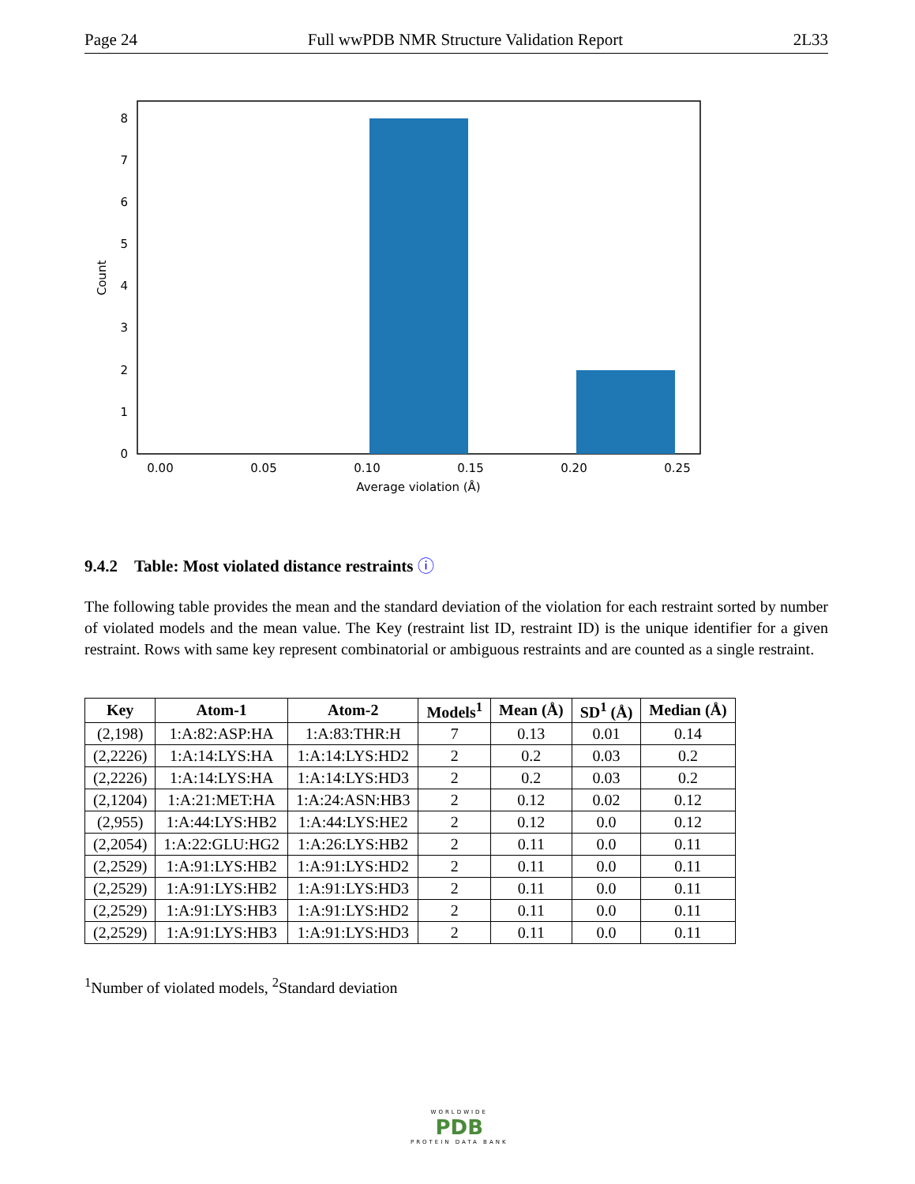Page 24 Full wwPDB NMR Structure Validation Report 2L33
0
1
2
3
4
5
6
7
8
0.00
0.05
0.10
0.15
0.20
0.25
Average violation (Å)
Count
9.4.2 Table: Most violated distance restraints ⓘ
The following table provides the mean and the standard deviation of the violation for each restraint sorted by number of violated models and the mean value. The Key (restraint list ID, restraint ID) is the unique identifier for a given restraint. Rows with same key represent combinatorial or ambiguous restraints and are counted as a single restraint.
| Key | Atom-1 | Atom-2 | Models<sup>1</sup> | Mean (Å) | SD<sup>1</sup> (Å) | Median (Å) |
| --- | --- | --- | --- | --- | --- | --- |
| (2,198) | 1:A:82:ASP:HA | 1:A:83:THR:H | 7 | 0.13 | 0.01 | 0.14 |
| (2,2226) | 1:A:14:LYS:HA | 1:A:14:LYS:HD2 | 2 | 0.2 | 0.03 | 0.2 |
| (2,2226) | 1:A:14:LYS:HA | 1:A:14:LYS:HD3 | 2 | 0.2 | 0.03 | 0.2 |
| (2,1204) | 1:A:21:MET:HA | 1:A:24:ASN:HB3 | 2 | 0.12 | 0.02 | 0.12 |
| (2,955) | 1:A:44:LYS:HB2 | 1:A:44:LYS:HE2 | 2 | 0.12 | 0.0 | 0.12 |
| (2,2054) | 1:A:22:GLU:HG2 | 1:A:26:LYS:HB2 | 2 | 0.11 | 0.0 | 0.11 |
| (2,2529) | 1:A:91:LYS:HB2 | 1:A:91:LYS:HD2 | 2 | 0.11 | 0.0 | 0.11 |
| (2,2529) | 1:A:91:LYS:HB2 | 1:A:91:LYS:HD3 | 2 | 0.11 | 0.0 | 0.11 |
| (2,2529) | 1:A:91:LYS:HB3 | 1:A:91:LYS:HD2 | 2 | 0.11 | 0.0 | 0.11 |
| (2,2529) | 1:A:91:LYS:HB3 | 1:A:91:LYS:HD3 | 2 | 0.11 | 0.0 | 0.11 |
<sup>1</sup> Number of violated models, <sup>2</sup>Standard deviation
WORLDWIDE
PDB
PROTEIN DATA BANK